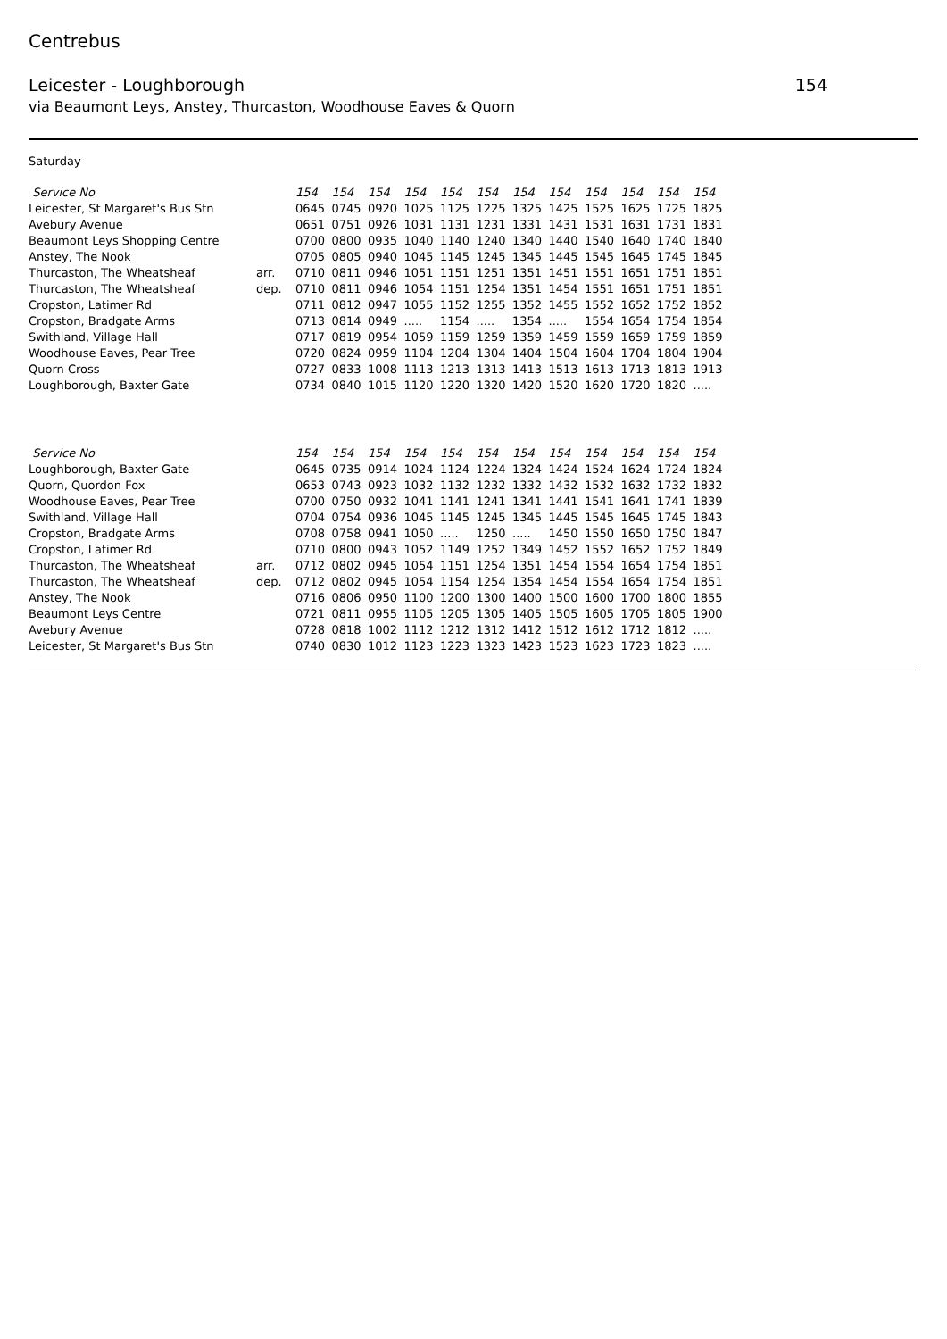Centrebus
Leicester - Loughborough 154
via Beaumont Leys, Anstey, Thurcaston, Woodhouse Eaves & Quorn
Saturday
| Service No | | 154 | 154 | 154 | 154 | 154 | 154 | 154 | 154 | 154 | 154 | 154 | 154 |
| Leicester, St Margaret's Bus Stn | | 0645 | 0745 | 0920 | 1025 | 1125 | 1225 | 1325 | 1425 | 1525 | 1625 | 1725 | 1825 |
| Avebury Avenue | | 0651 | 0751 | 0926 | 1031 | 1131 | 1231 | 1331 | 1431 | 1531 | 1631 | 1731 | 1831 |
| Beaumont Leys Shopping Centre | | 0700 | 0800 | 0935 | 1040 | 1140 | 1240 | 1340 | 1440 | 1540 | 1640 | 1740 | 1840 |
| Anstey, The Nook | | 0705 | 0805 | 0940 | 1045 | 1145 | 1245 | 1345 | 1445 | 1545 | 1645 | 1745 | 1845 |
| Thurcaston, The Wheatsheaf | arr. | 0710 | 0811 | 0946 | 1051 | 1151 | 1251 | 1351 | 1451 | 1551 | 1651 | 1751 | 1851 |
| Thurcaston, The Wheatsheaf | dep. | 0710 | 0811 | 0946 | 1054 | 1151 | 1254 | 1351 | 1454 | 1551 | 1651 | 1751 | 1851 |
| Cropston, Latimer Rd | | 0711 | 0812 | 0947 | 1055 | 1152 | 1255 | 1352 | 1455 | 1552 | 1652 | 1752 | 1852 |
| Cropston, Bradgate Arms | | 0713 | 0814 | 0949 | ..... | 1154 | ..... | 1354 | ..... | 1554 | 1654 | 1754 | 1854 |
| Swithland, Village Hall | | 0717 | 0819 | 0954 | 1059 | 1159 | 1259 | 1359 | 1459 | 1559 | 1659 | 1759 | 1859 |
| Woodhouse Eaves, Pear Tree | | 0720 | 0824 | 0959 | 1104 | 1204 | 1304 | 1404 | 1504 | 1604 | 1704 | 1804 | 1904 |
| Quorn Cross | | 0727 | 0833 | 1008 | 1113 | 1213 | 1313 | 1413 | 1513 | 1613 | 1713 | 1813 | 1913 |
| Loughborough, Baxter Gate | | 0734 | 0840 | 1015 | 1120 | 1220 | 1320 | 1420 | 1520 | 1620 | 1720 | 1820 | ..... |
| Service No | | 154 | 154 | 154 | 154 | 154 | 154 | 154 | 154 | 154 | 154 | 154 | 154 |
| Loughborough, Baxter Gate | | 0645 | 0735 | 0914 | 1024 | 1124 | 1224 | 1324 | 1424 | 1524 | 1624 | 1724 | 1824 |
| Quorn, Quordon Fox | | 0653 | 0743 | 0923 | 1032 | 1132 | 1232 | 1332 | 1432 | 1532 | 1632 | 1732 | 1832 |
| Woodhouse Eaves, Pear Tree | | 0700 | 0750 | 0932 | 1041 | 1141 | 1241 | 1341 | 1441 | 1541 | 1641 | 1741 | 1839 |
| Swithland, Village Hall | | 0704 | 0754 | 0936 | 1045 | 1145 | 1245 | 1345 | 1445 | 1545 | 1645 | 1745 | 1843 |
| Cropston, Bradgate Arms | | 0708 | 0758 | 0941 | 1050 | ..... | 1250 | ..... | 1450 | 1550 | 1650 | 1750 | 1847 |
| Cropston, Latimer Rd | | 0710 | 0800 | 0943 | 1052 | 1149 | 1252 | 1349 | 1452 | 1552 | 1652 | 1752 | 1849 |
| Thurcaston, The Wheatsheaf | arr. | 0712 | 0802 | 0945 | 1054 | 1151 | 1254 | 1351 | 1454 | 1554 | 1654 | 1754 | 1851 |
| Thurcaston, The Wheatsheaf | dep. | 0712 | 0802 | 0945 | 1054 | 1154 | 1254 | 1354 | 1454 | 1554 | 1654 | 1754 | 1851 |
| Anstey, The Nook | | 0716 | 0806 | 0950 | 1100 | 1200 | 1300 | 1400 | 1500 | 1600 | 1700 | 1800 | 1855 |
| Beaumont Leys Centre | | 0721 | 0811 | 0955 | 1105 | 1205 | 1305 | 1405 | 1505 | 1605 | 1705 | 1805 | 1900 |
| Avebury Avenue | | 0728 | 0818 | 1002 | 1112 | 1212 | 1312 | 1412 | 1512 | 1612 | 1712 | 1812 | ..... |
| Leicester, St Margaret's Bus Stn | | 0740 | 0830 | 1012 | 1123 | 1223 | 1323 | 1423 | 1523 | 1623 | 1723 | 1823 | ..... |